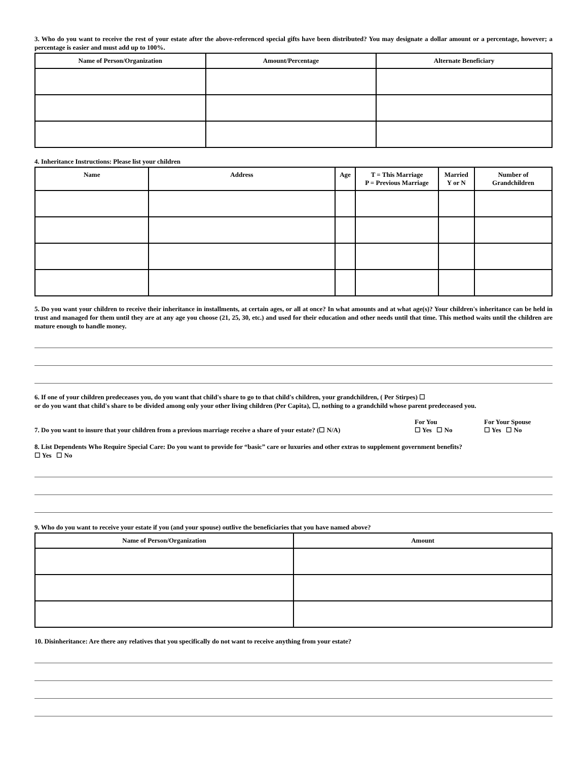3. Who do you want to receive the rest of your estate after the above-referenced special gifts have been distributed? You may designate a dollar amount or a percentage, however; a percentage is easier and must add up to 100%.
| Name of Person/Organization | Amount/Percentage | Alternate Beneficiary |
| --- | --- | --- |
4. Inheritance Instructions: Please list your children
| Name | Address | Age | T = This Marriage P = Previous Marriage | Married Y or N | Number of Grandchildren |
| --- | --- | --- | --- | --- | --- |
5. Do you want your children to receive their inheritance in installments, at certain ages, or all at once? In what amounts and at what age(s)? Your children's inheritance can be held in trust and managed for them until they are at any age you choose (21, 25, 30, etc.) and used for their education and other needs until that time. This method waits until the children are mature enough to handle money.
6. If one of your children predeceases you, do you want that child's share to go to that child's children, your grandchildren, ( Per Stirpes) ☐
or do you want that child's share to be divided among only your other living children (Per Capita), ☐, nothing to a grandchild whose parent predeceased you.
7. Do you want to insure that your children from a previous marriage receive a share of your estate? (☐ N/A)
For You
☐ Yes ☐ No
For Your Spouse
☐ Yes ☐ No
8. List Dependents Who Require Special Care: Do you want to provide for “basic” care or luxuries and other extras to supplement government benefits?
☐ Yes ☐ No
9. Who do you want to receive your estate if you (and your spouse) outlive the beneficiaries that you have named above?
| Name of Person/Organization | Amount |
| --- | --- |
10. Disinheritance: Are there any relatives that you specifically do not want to receive anything from your estate?